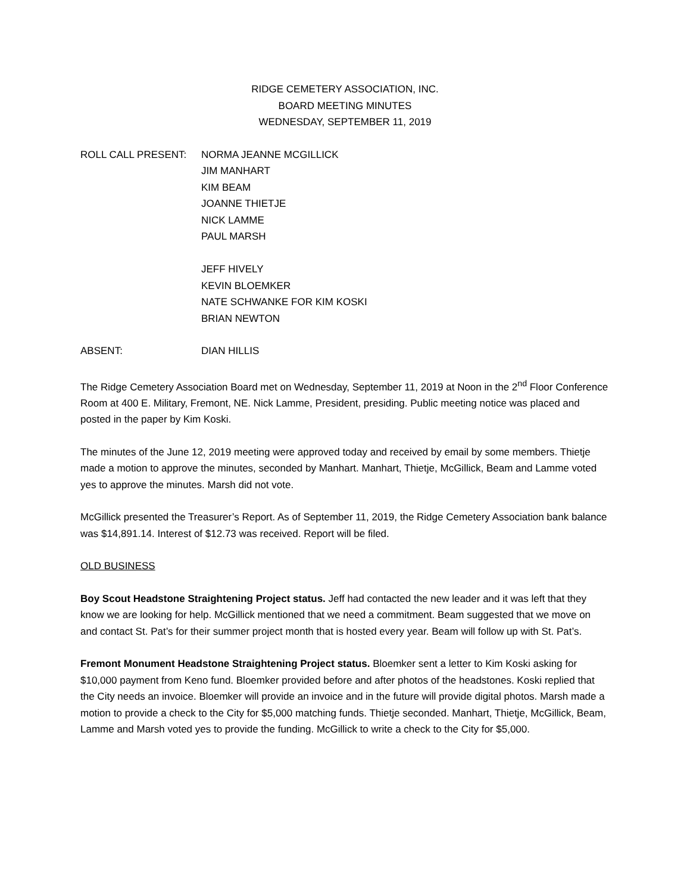RIDGE CEMETERY ASSOCIATION, INC.
BOARD MEETING MINUTES
WEDNESDAY, SEPTEMBER 11, 2019
ROLL CALL PRESENT: NORMA JEANNE MCGILLICK
JIM MANHART
KIM BEAM
JOANNE THIETJE
NICK LAMME
PAUL MARSH
JEFF HIVELY
KEVIN BLOEMKER
NATE SCHWANKE FOR KIM KOSKI
BRIAN NEWTON
ABSENT: DIAN HILLIS
The Ridge Cemetery Association Board met on Wednesday, September 11, 2019 at Noon in the 2<sup>nd</sup> Floor Conference Room at 400 E. Military, Fremont, NE. Nick Lamme, President, presiding. Public meeting notice was placed and posted in the paper by Kim Koski.
The minutes of the June 12, 2019 meeting were approved today and received by email by some members. Thietje made a motion to approve the minutes, seconded by Manhart. Manhart, Thietje, McGillick, Beam and Lamme voted yes to approve the minutes. Marsh did not vote.
McGillick presented the Treasurer’s Report. As of September 11, 2019, the Ridge Cemetery Association bank balance was $14,891.14. Interest of $12.73 was received. Report will be filed.
OLD BUSINESS
Boy Scout Headstone Straightening Project status. Jeff had contacted the new leader and it was left that they know we are looking for help. McGillick mentioned that we need a commitment. Beam suggested that we move on and contact St. Pat’s for their summer project month that is hosted every year. Beam will follow up with St. Pat’s.
Fremont Monument Headstone Straightening Project status. Bloemker sent a letter to Kim Koski asking for $10,000 payment from Keno fund. Bloemker provided before and after photos of the headstones. Koski replied that the City needs an invoice. Bloemker will provide an invoice and in the future will provide digital photos. Marsh made a motion to provide a check to the City for $5,000 matching funds. Thietje seconded. Manhart, Thietje, McGillick, Beam, Lamme and Marsh voted yes to provide the funding. McGillick to write a check to the City for $5,000.